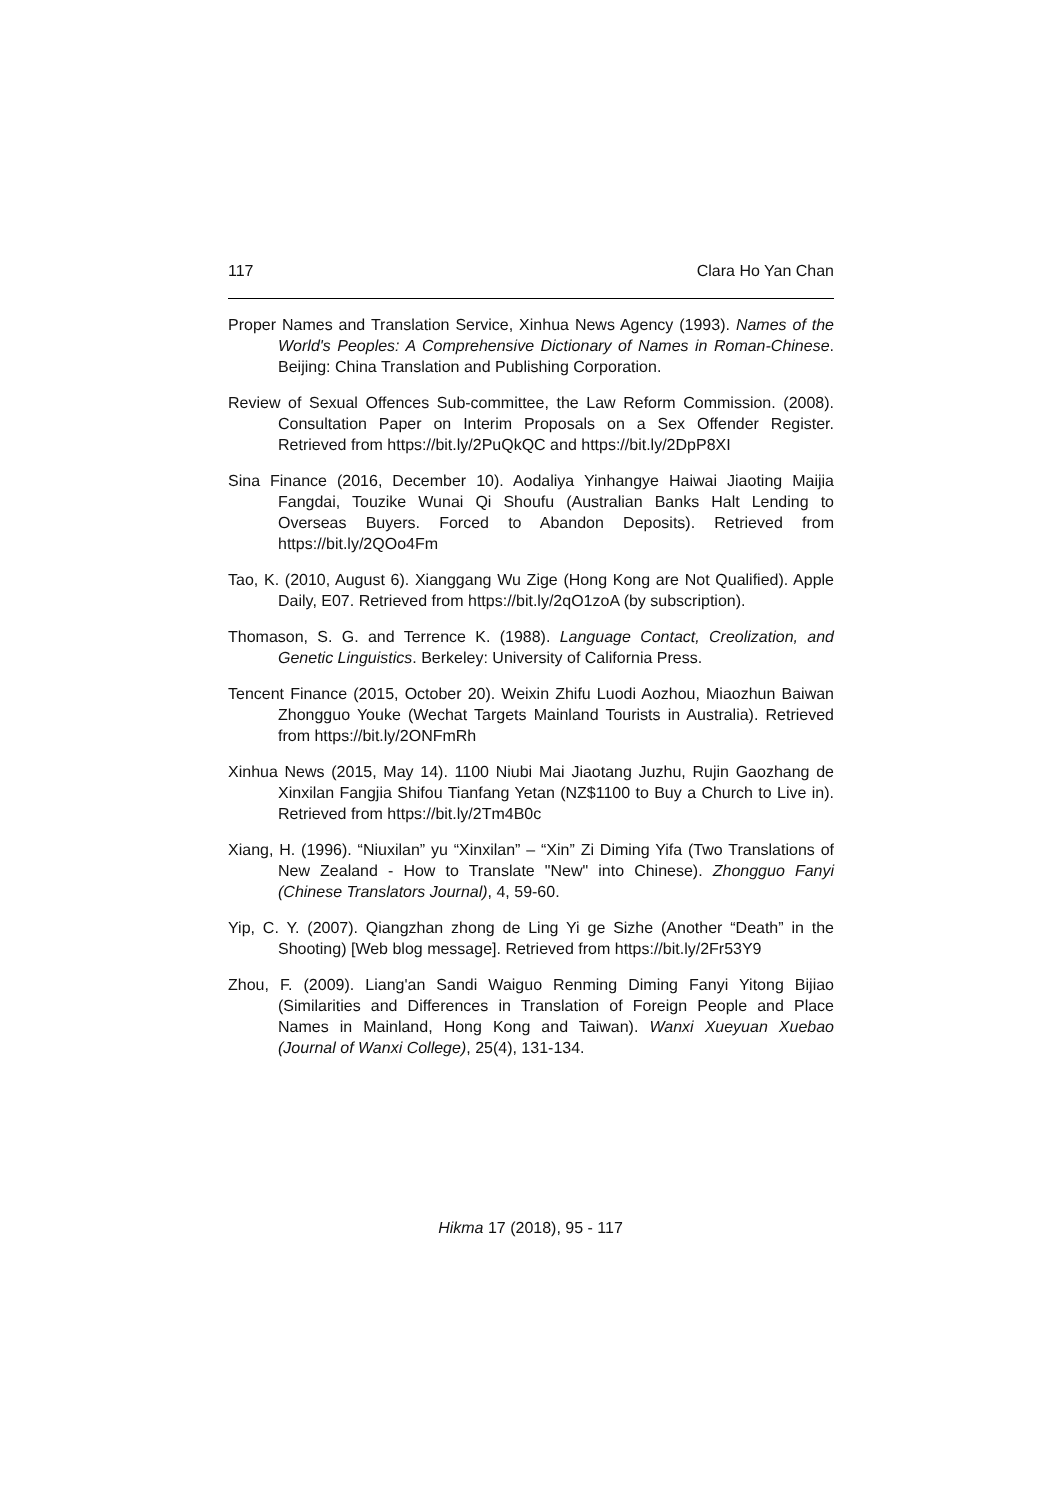117 Clara Ho Yan Chan
Proper Names and Translation Service, Xinhua News Agency (1993). Names of the World's Peoples: A Comprehensive Dictionary of Names in Roman-Chinese. Beijing: China Translation and Publishing Corporation.
Review of Sexual Offences Sub-committee, the Law Reform Commission. (2008). Consultation Paper on Interim Proposals on a Sex Offender Register. Retrieved from https://bit.ly/2PuQkQC and https://bit.ly/2DpP8XI
Sina Finance (2016, December 10). Aodaliya Yinhangye Haiwai Jiaoting Maijia Fangdai, Touzike Wunai Qi Shoufu (Australian Banks Halt Lending to Overseas Buyers. Forced to Abandon Deposits). Retrieved from https://bit.ly/2QOo4Fm
Tao, K. (2010, August 6). Xianggang Wu Zige (Hong Kong are Not Qualified). Apple Daily, E07. Retrieved from https://bit.ly/2qO1zoA (by subscription).
Thomason, S. G. and Terrence K. (1988). Language Contact, Creolization, and Genetic Linguistics. Berkeley: University of California Press.
Tencent Finance (2015, October 20). Weixin Zhifu Luodi Aozhou, Miaozhun Baiwan Zhongguo Youke (Wechat Targets Mainland Tourists in Australia). Retrieved from https://bit.ly/2ONFmRh
Xinhua News (2015, May 14). 1100 Niubi Mai Jiaotang Juzhu, Rujin Gaozhang de Xinxilan Fangjia Shifou Tianfang Yetan (NZ$1100 to Buy a Church to Live in). Retrieved from https://bit.ly/2Tm4B0c
Xiang, H. (1996). “Niuxilan” yu “Xinxilan” – “Xin” Zi Diming Yifa (Two Translations of New Zealand - How to Translate "New" into Chinese). Zhongguo Fanyi (Chinese Translators Journal), 4, 59-60.
Yip, C. Y. (2007). Qiangzhan zhong de Ling Yi ge Sizhe (Another “Death” in the Shooting) [Web blog message]. Retrieved from https://bit.ly/2Fr53Y9
Zhou, F. (2009). Liang'an Sandi Waiguo Renming Diming Fanyi Yitong Bijiao (Similarities and Differences in Translation of Foreign People and Place Names in Mainland, Hong Kong and Taiwan). Wanxi Xueyuan Xuebao (Journal of Wanxi College), 25(4), 131-134.
Hikma 17 (2018), 95 - 117